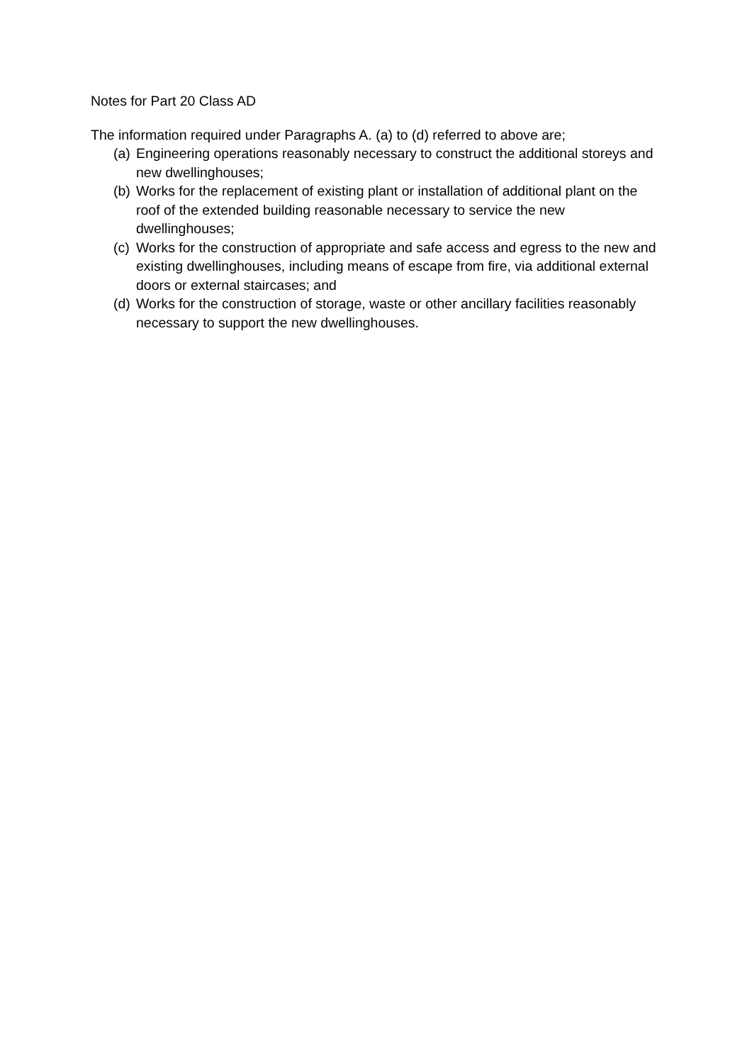Notes for Part 20 Class AD
The information required under Paragraphs A. (a) to (d) referred to above are;
(a) Engineering operations reasonably necessary to construct the additional storeys and new dwellinghouses;
(b) Works for the replacement of existing plant or installation of additional plant on the roof of the extended building reasonable necessary to service the new dwellinghouses;
(c) Works for the construction of appropriate and safe access and egress to the new and existing dwellinghouses, including means of escape from fire, via additional external doors or external staircases; and
(d) Works for the construction of storage, waste or other ancillary facilities reasonably necessary to support the new dwellinghouses.